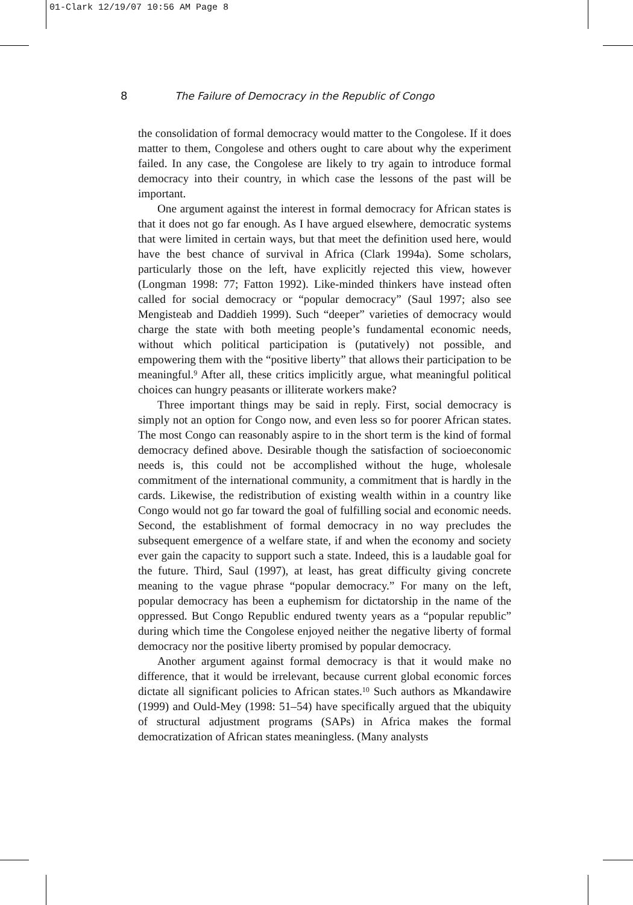01-Clark 12/19/07 10:56 AM Page 8
8 The Failure of Democracy in the Republic of Congo
the consolidation of formal democracy would matter to the Congolese. If it does matter to them, Congolese and others ought to care about why the experiment failed. In any case, the Congolese are likely to try again to introduce formal democracy into their country, in which case the lessons of the past will be important.
One argument against the interest in formal democracy for African states is that it does not go far enough. As I have argued elsewhere, democratic systems that were limited in certain ways, but that meet the definition used here, would have the best chance of survival in Africa (Clark 1994a). Some scholars, particularly those on the left, have explicitly rejected this view, however (Longman 1998: 77; Fatton 1992). Like-minded thinkers have instead often called for social democracy or “popular democracy” (Saul 1997; also see Mengisteab and Daddieh 1999). Such “deeper” varieties of democracy would charge the state with both meeting people’s fundamental economic needs, without which political participation is (putatively) not possible, and empowering them with the “positive liberty” that allows their participation to be meaningful.<sup>9</sup> After all, these critics implicitly argue, what meaningful political choices can hungry peasants or illiterate workers make?
Three important things may be said in reply. First, social democracy is simply not an option for Congo now, and even less so for poorer African states. The most Congo can reasonably aspire to in the short term is the kind of formal democracy defined above. Desirable though the satisfaction of socioeconomic needs is, this could not be accomplished without the huge, wholesale commitment of the international community, a commitment that is hardly in the cards. Likewise, the redistribution of existing wealth within in a country like Congo would not go far toward the goal of fulfilling social and economic needs. Second, the establishment of formal democracy in no way precludes the subsequent emergence of a welfare state, if and when the economy and society ever gain the capacity to support such a state. Indeed, this is a laudable goal for the future. Third, Saul (1997), at least, has great difficulty giving concrete meaning to the vague phrase “popular democracy.” For many on the left, popular democracy has been a euphemism for dictatorship in the name of the oppressed. But Congo Republic endured twenty years as a “popular republic” during which time the Congolese enjoyed neither the negative liberty of formal democracy nor the positive liberty promised by popular democracy.
Another argument against formal democracy is that it would make no difference, that it would be irrelevant, because current global economic forces dictate all significant policies to African states.<sup>10</sup> Such authors as Mkandawire (1999) and Ould-Mey (1998: 51–54) have specifically argued that the ubiquity of structural adjustment programs (SAPs) in Africa makes the formal democratization of African states meaningless. (Many analysts